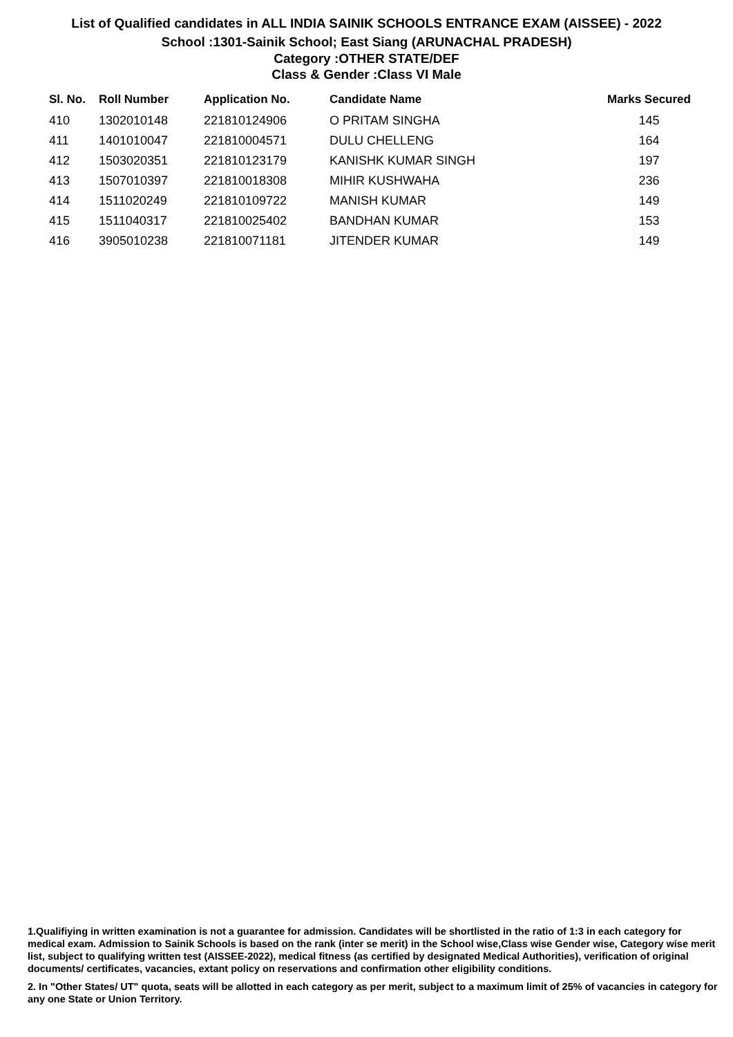List of Qualified candidates in ALL INDIA SAINIK SCHOOLS ENTRANCE EXAM (AISSEE) - 2022
School :1301-Sainik School; East Siang (ARUNACHAL PRADESH)
Category :OTHER STATE/DEF
Class & Gender :Class VI Male
| Sl. No. | Roll Number | Application No. | Candidate Name | Marks Secured |
| --- | --- | --- | --- | --- |
| 410 | 1302010148 | 221810124906 | O PRITAM SINGHA | 145 |
| 411 | 1401010047 | 221810004571 | DULU CHELLENG | 164 |
| 412 | 1503020351 | 221810123179 | KANISHK KUMAR SINGH | 197 |
| 413 | 1507010397 | 221810018308 | MIHIR KUSHWAHA | 236 |
| 414 | 1511020249 | 221810109722 | MANISH KUMAR | 149 |
| 415 | 1511040317 | 221810025402 | BANDHAN KUMAR | 153 |
| 416 | 3905010238 | 221810071181 | JITENDER KUMAR | 149 |
1.Qualifiying in written examination is not a guarantee for admission. Candidates will be shortlisted in the ratio of 1:3 in each category for medical exam. Admission to Sainik Schools is based on the rank (inter se merit) in the School wise,Class wise Gender wise, Category wise merit list, subject to qualifying written test (AISSEE-2022), medical fitness (as certified by designated Medical Authorities), verification of original documents/ certificates, vacancies, extant policy on reservations and confirmation other eligibility conditions.
2. In "Other States/ UT" quota, seats will be allotted in each category as per merit, subject to a maximum limit of 25% of vacancies in category for any one State or Union Territory.